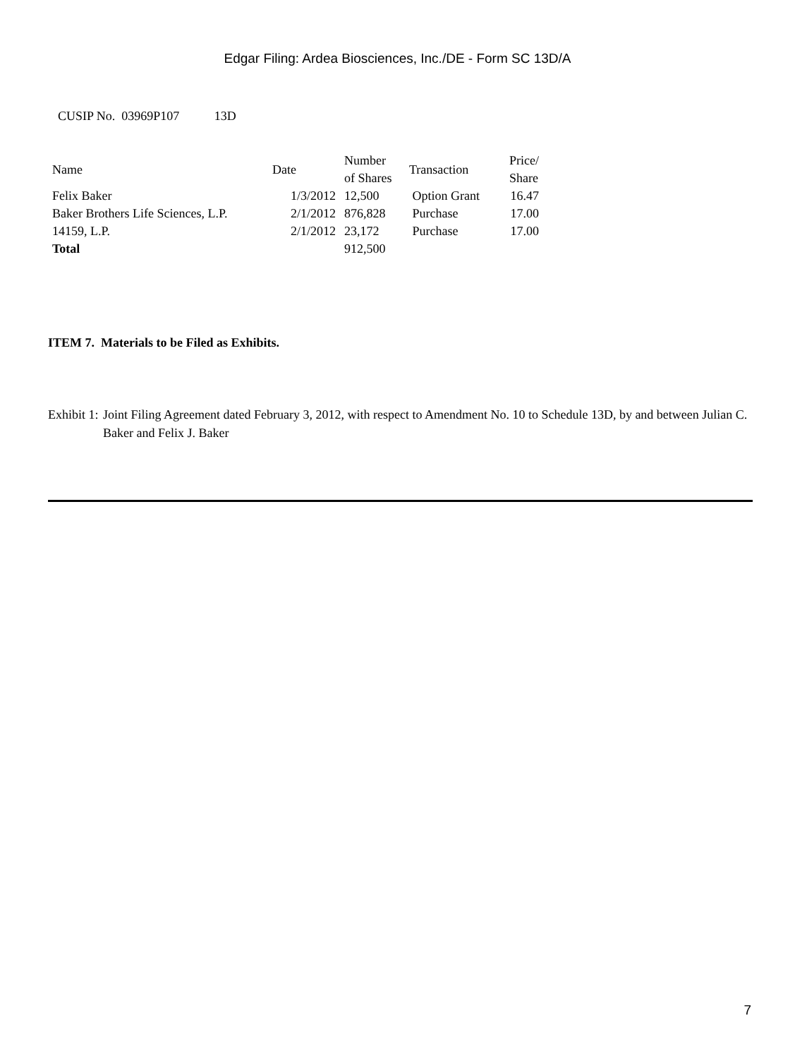Edgar Filing: Ardea Biosciences, Inc./DE - Form SC 13D/A
CUSIP No. 03969P107 13D
| Name | Date | Number of Shares | Transaction | Price/ Share |
| --- | --- | --- | --- | --- |
| Felix Baker | 1/3/2012 | 12,500 | Option Grant | 16.47 |
| Baker Brothers Life Sciences, L.P. | 2/1/2012 | 876,828 | Purchase | 17.00 |
| 14159, L.P. | 2/1/2012 | 23,172 | Purchase | 17.00 |
| Total | | 912,500 | | |
ITEM 7. Materials to be Filed as Exhibits.
Exhibit 1:
Joint Filing Agreement dated February 3, 2012, with respect to Amendment No. 10 to Schedule 13D, by and between Julian C. Baker and Felix J. Baker
7